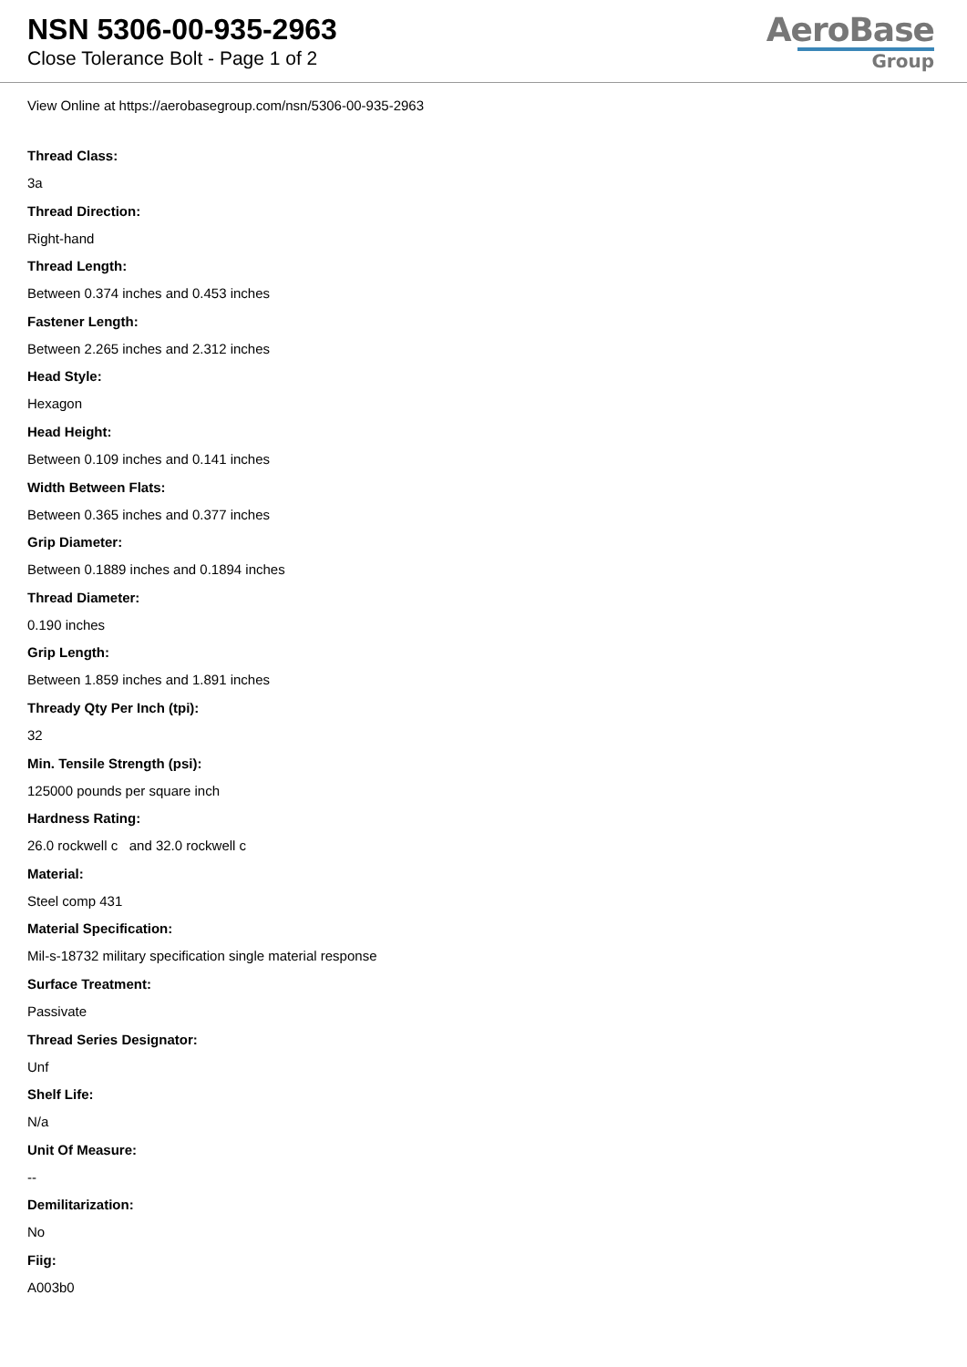NSN 5306-00-935-2963
Close Tolerance Bolt - Page 1 of 2
AeroBase
Group
View Online at https://aerobasegroup.com/nsn/5306-00-935-2963
Thread Class:
3a
Thread Direction:
Right-hand
Thread Length:
Between 0.374 inches and 0.453 inches
Fastener Length:
Between 2.265 inches and 2.312 inches
Head Style:
Hexagon
Head Height:
Between 0.109 inches and 0.141 inches
Width Between Flats:
Between 0.365 inches and 0.377 inches
Grip Diameter:
Between 0.1889 inches and 0.1894 inches
Thread Diameter:
0.190 inches
Grip Length:
Between 1.859 inches and 1.891 inches
Thready Qty Per Inch (tpi):
32
Min. Tensile Strength (psi):
125000 pounds per square inch
Hardness Rating:
26.0 rockwell c and 32.0 rockwell c
Material:
Steel comp 431
Material Specification:
Mil-s-18732 military specification single material response
Surface Treatment:
Passivate
Thread Series Designator:
Unf
Shelf Life:
N/a
Unit Of Measure:
--
Demilitarization:
No
Fiig:
A003b0